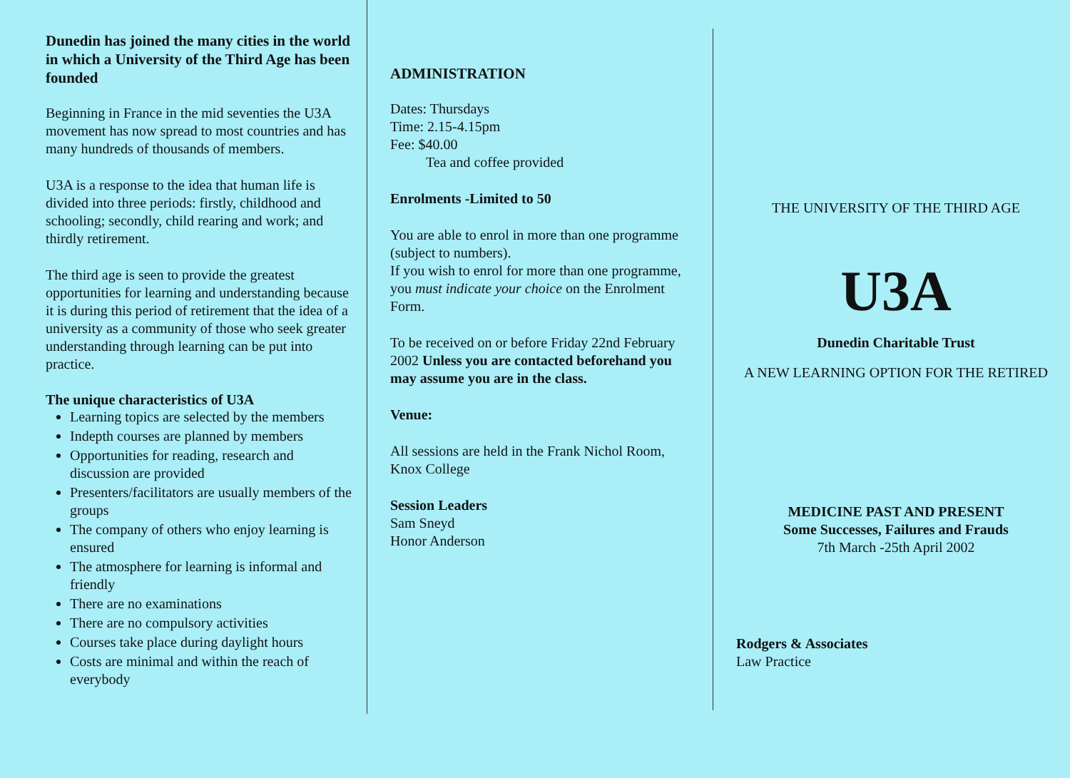Dunedin has joined the many cities in the world in which a University of the Third Age has been founded
Beginning in France in the mid seventies the U3A movement has now spread to most countries and has many hundreds of thousands of members.
U3A is a response to the idea that human life is divided into three periods: firstly, childhood and schooling; secondly, child rearing and work; and thirdly retirement.
The third age is seen to provide the greatest opportunities for learning and understanding because it is during this period of retirement that the idea of a university as a community of those who seek greater understanding through learning can be put into practice.
The unique characteristics of U3A
Learning topics are selected by the members
Indepth courses are planned by members
Opportunities for reading, research and discussion are provided
Presenters/facilitators are usually members of the groups
The company of others who enjoy learning is ensured
The atmosphere for learning is informal and friendly
There are no examinations
There are no compulsory activities
Courses take place during daylight hours
Costs are minimal and within the reach of everybody
ADMINISTRATION
Dates: Thursdays
Time: 2.15-4.15pm
Fee: $40.00
Tea and coffee provided
Enrolments -Limited to 50
You are able to enrol in more than one programme (subject to numbers).
If you wish to enrol for more than one programme, you must indicate your choice on the Enrolment Form.
To be received on or before Friday 22nd February 2002 Unless you are contacted beforehand you may assume you are in the class.
Venue:
All sessions are held in the Frank Nichol Room, Knox College
Session Leaders
Sam Sneyd
Honor Anderson
THE UNIVERSITY OF THE THIRD AGE
U3A
Dunedin Charitable Trust
A NEW LEARNING OPTION FOR THE RETIRED
MEDICINE PAST AND PRESENT
Some Successes, Failures and Frauds
7th March -25th April 2002
Rodgers & Associates
Law Practice